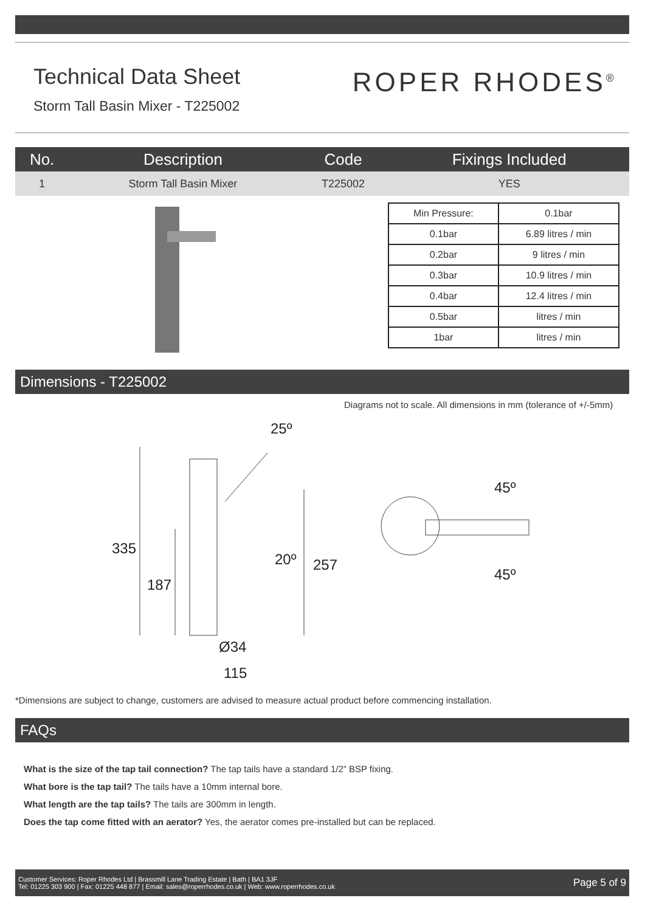Technical Data Sheet
Storm Tall Basin Mixer - T225002
ROPER RHODES<sup>®</sup>
| No. | Description | Code | Fixings Included |
| --- | --- | --- | --- |
| 1 | Storm Tall Basin Mixer | T225002 | YES |
| Min Pressure: | 0.1bar |
| 0.1bar | 6.89 litres / min |
| 0.2bar | 9 litres / min |
| 0.3bar | 10.9 litres / min |
| 0.4bar | 12.4 litres / min |
| 0.5bar | litres / min |
| 1bar | litres / min |
Dimensions - T225002
Diagrams not to scale. All dimensions in mm (tolerance of +/-5mm)
25º
335
187
20º
257
Ø34
115
45º
45º
*Dimensions are subject to change, customers are advised to measure actual product before commencing installation.
FAQs
What is the size of the tap tail connection? The tap tails have a standard 1/2” BSP fixing.
What bore is the tap tail? The tails have a 10mm internal bore.
What length are the tap tails? The tails are 300mm in length.
Does the tap come fitted with an aerator? Yes, the aerator comes pre-installed but can be replaced.
Customer Services: Roper Rhodes Ltd | Brassmill Lane Trading Estate | Bath | BA1 3JF
Tel: 01225 303 900 | Fax: 01225 448 877 | Email: sales@roperrhodes.co.uk | Web: www.roperrhodes.co.uk
Page 5 of 9